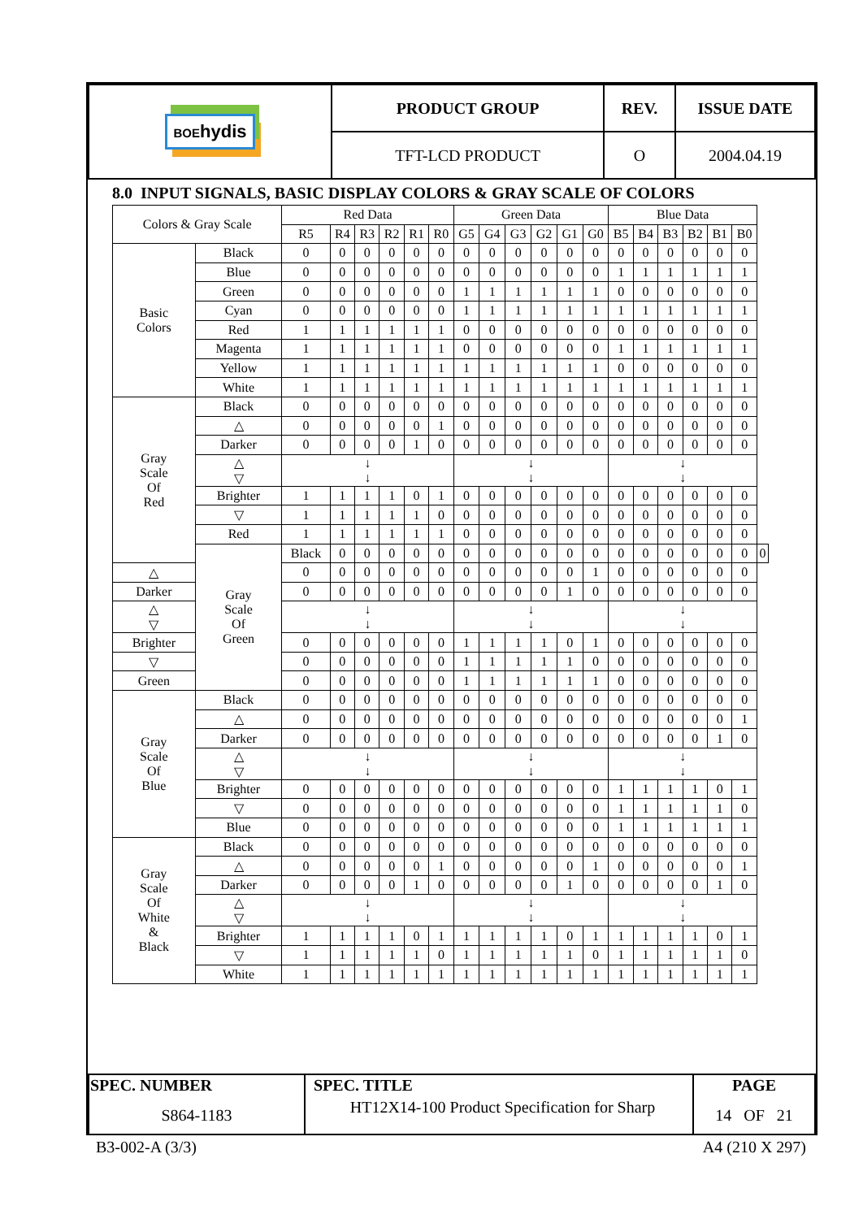| BOE hydis | PRODUCT GROUP | REV. | ISSUE DATE |
| | TFT-LCD PRODUCT | O | 2004.04.19 |
8.0 INPUT SIGNALS, BASIC DISPLAY COLORS & GRAY SCALE OF COLORS
| Colors & Gray Scale | | Red Data | | | | | | Green Data | | | | | | Blue Data | | | | | | |
| --- | --- | --- | --- | --- | --- | --- | --- | --- | --- | --- | --- | --- | --- | --- | --- | --- | --- | --- | --- | --- |
| | | R5 | R4 | R3 | R2 | R1 | R0 | G5 | G4 | G3 | G2 | G1 | G0 | B5 | B4 | B3 | B2 | B1 | B0 | |
| Basic Colors | Black | 0 | 0 | 0 | 0 | 0 | 0 | 0 | 0 | 0 | 0 | 0 | 0 | 0 | 0 | 0 | 0 | 0 | 0 | |
| | Blue | 0 | 0 | 0 | 0 | 0 | 0 | 0 | 0 | 0 | 0 | 0 | 0 | 1 | 1 | 1 | 1 | 1 | 1 | |
| | Green | 0 | 0 | 0 | 0 | 0 | 0 | 1 | 1 | 1 | 1 | 1 | 1 | 0 | 0 | 0 | 0 | 0 | 0 | |
| | Cyan | 0 | 0 | 0 | 0 | 0 | 0 | 1 | 1 | 1 | 1 | 1 | 1 | 1 | 1 | 1 | 1 | 1 | 1 | |
| | Red | 1 | 1 | 1 | 1 | 1 | 1 | 0 | 0 | 0 | 0 | 0 | 0 | 0 | 0 | 0 | 0 | 0 | 0 | |
| | Magenta | 1 | 1 | 1 | 1 | 1 | 1 | 0 | 0 | 0 | 0 | 0 | 0 | 1 | 1 | 1 | 1 | 1 | 1 | |
| | Yellow | 1 | 1 | 1 | 1 | 1 | 1 | 1 | 1 | 1 | 1 | 1 | 1 | 0 | 0 | 0 | 0 | 0 | 0 | |
| | White | 1 | 1 | 1 | 1 | 1 | 1 | 1 | 1 | 1 | 1 | 1 | 1 | 1 | 1 | 1 | 1 | 1 | 1 | |
| Gray Scale Of Red | Black | 0 | 0 | 0 | 0 | 0 | 0 | 0 | 0 | 0 | 0 | 0 | 0 | 0 | 0 | 0 | 0 | 0 | 0 | |
| | △ | 0 | 0 | 0 | 0 | 0 | 1 | 0 | 0 | 0 | 0 | 0 | 0 | 0 | 0 | 0 | 0 | 0 | 0 | |
| | Darker | 0 | 0 | 0 | 0 | 1 | 0 | 0 | 0 | 0 | 0 | 0 | 0 | 0 | 0 | 0 | 0 | 0 | 0 | |
| | △ ▽ | ↓ ↓ | | | | | | ↓ ↓ | | | | | | ↓ ↓ | | | | | | |
| | Brighter | 1 | 1 | 1 | 1 | 0 | 1 | 0 | 0 | 0 | 0 | 0 | 0 | 0 | 0 | 0 | 0 | 0 | 0 | |
| | ▽ | 1 | 1 | 1 | 1 | 1 | 0 | 0 | 0 | 0 | 0 | 0 | 0 | 0 | 0 | 0 | 0 | 0 | 0 | |
| | Red | 1 | 1 | 1 | 1 | 1 | 1 | 0 | 0 | 0 | 0 | 0 | 0 | 0 | 0 | 0 | 0 | 0 | 0 | |
| | Gray Scale Of Green | Black | 0 | 0 | 0 | 0 | 0 | 0 | 0 | 0 | 0 | 0 | 0 | 0 | 0 | 0 | 0 | 0 | 0 | 0 |
| △ | | 0 | 0 | 0 | 0 | 0 | 0 | 0 | 0 | 0 | 0 | 0 | 1 | 0 | 0 | 0 | 0 | 0 | 0 | |
| Darker | | 0 | 0 | 0 | 0 | 0 | 0 | 0 | 0 | 0 | 0 | 1 | 0 | 0 | 0 | 0 | 0 | 0 | 0 | |
| △ ▽ | | ↓ ↓ | | | | | | ↓ ↓ | | | | | | ↓ ↓ | | | | | | |
| Brighter | | 0 | 0 | 0 | 0 | 0 | 0 | 1 | 1 | 1 | 1 | 0 | 1 | 0 | 0 | 0 | 0 | 0 | 0 | |
| ▽ | | 0 | 0 | 0 | 0 | 0 | 0 | 1 | 1 | 1 | 1 | 1 | 0 | 0 | 0 | 0 | 0 | 0 | 0 | |
| Green | | 0 | 0 | 0 | 0 | 0 | 0 | 1 | 1 | 1 | 1 | 1 | 1 | 0 | 0 | 0 | 0 | 0 | 0 | |
| Gray Scale Of Blue | Black | 0 | 0 | 0 | 0 | 0 | 0 | 0 | 0 | 0 | 0 | 0 | 0 | 0 | 0 | 0 | 0 | 0 | 0 | |
| | △ | 0 | 0 | 0 | 0 | 0 | 0 | 0 | 0 | 0 | 0 | 0 | 0 | 0 | 0 | 0 | 0 | 0 | 1 | |
| | Darker | 0 | 0 | 0 | 0 | 0 | 0 | 0 | 0 | 0 | 0 | 0 | 0 | 0 | 0 | 0 | 0 | 1 | 0 | |
| | △ ▽ | ↓ ↓ | | | | | | ↓ ↓ | | | | | | ↓ ↓ | | | | | | |
| | Brighter | 0 | 0 | 0 | 0 | 0 | 0 | 0 | 0 | 0 | 0 | 0 | 0 | 1 | 1 | 1 | 1 | 0 | 1 | |
| | ▽ | 0 | 0 | 0 | 0 | 0 | 0 | 0 | 0 | 0 | 0 | 0 | 0 | 1 | 1 | 1 | 1 | 1 | 0 | |
| | Blue | 0 | 0 | 0 | 0 | 0 | 0 | 0 | 0 | 0 | 0 | 0 | 0 | 1 | 1 | 1 | 1 | 1 | 1 | |
| Gray Scale Of White & Black | Black | 0 | 0 | 0 | 0 | 0 | 0 | 0 | 0 | 0 | 0 | 0 | 0 | 0 | 0 | 0 | 0 | 0 | 0 | |
| | △ | 0 | 0 | 0 | 0 | 0 | 1 | 0 | 0 | 0 | 0 | 0 | 1 | 0 | 0 | 0 | 0 | 0 | 1 | |
| | Darker | 0 | 0 | 0 | 0 | 1 | 0 | 0 | 0 | 0 | 0 | 1 | 0 | 0 | 0 | 0 | 0 | 1 | 0 | |
| | △ ▽ | ↓ ↓ | | | | | | ↓ ↓ | | | | | | ↓ ↓ | | | | | | |
| | Brighter | 1 | 1 | 1 | 1 | 0 | 1 | 1 | 1 | 1 | 1 | 0 | 1 | 1 | 1 | 1 | 1 | 0 | 1 | |
| | ▽ | 1 | 1 | 1 | 1 | 1 | 0 | 1 | 1 | 1 | 1 | 1 | 0 | 1 | 1 | 1 | 1 | 1 | 0 | |
| | White | 1 | 1 | 1 | 1 | 1 | 1 | 1 | 1 | 1 | 1 | 1 | 1 | 1 | 1 | 1 | 1 | 1 | 1 | |
| SPEC. NUMBER S864-1183 | SPEC. TITLE HT12X14-100 Product Specification for Sharp | PAGE 14 OF 21 |
B3-002-A (3/3) A4 (210 X 297)